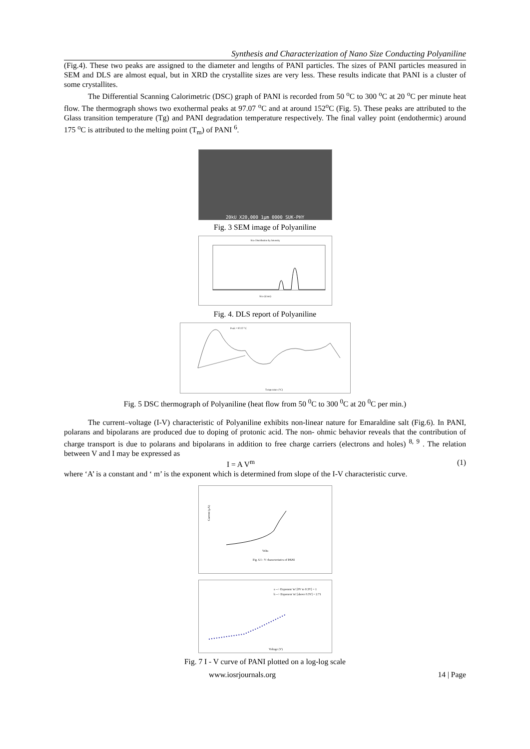Synthesis and Characterization of Nano Size Conducting Polyaniline
(Fig.4). These two peaks are assigned to the diameter and lengths of PANI particles. The sizes of PANI particles measured in SEM and DLS are almost equal, but in XRD the crystallite sizes are very less. These results indicate that PANI is a cluster of some crystallites.
The Differential Scanning Calorimetric (DSC) graph of PANI is recorded from 50 <sup>o</sup>C to 300 <sup>o</sup>C at 20 <sup>o</sup>C per minute heat flow. The thermograph shows two exothermal peaks at 97.07 <sup>o</sup>C and at around 152<sup>o</sup>C (Fig. 5). These peaks are attributed to the Glass transition temperature (Tg) and PANI degradation temperature respectively. The final valley point (endothermic) around 175 <sup>o</sup>C is attributed to the melting point (T<sub>m</sub>) of PANI <sup>6</sup>.
20kU X20,000 1μm 0000 SUK-PHY
Fig. 3 SEM image of Polyaniline
Size Distribution by Intensity
Size (d.nm)
Fig. 4. DLS report of Polyaniline
Peak = 97.07 °C
Temperature (°C)
Fig. 5 DSC thermograph of Polyaniline (heat flow from 50 <sup>0</sup>C to 300 <sup>0</sup>C at 20 <sup>0</sup>C per min.)
The current–voltage (I-V) characteristic of Polyaniline exhibits non-linear nature for Emaraldine salt (Fig.6). In PANI, polarans and bipolarans are produced due to doping of protonic acid. The non- ohmic behavior reveals that the contribution of charge transport is due to polarans and bipolarans in addition to free charge carriers (electrons and holes) <sup>8, 9</sup> . The relation between V and I may be expressed as
I = A V<sup>m</sup> (1)
where ‘A’ is a constant and ‘ m’ is the exponent which is determined from slope of the I-V characteristic curve.
Current (μA)
Volts
Fig. 6 I - V characteristics of PANI
a --> Exponent 'm' [0V to 0.3V] = 1
b --> Exponent 'm' [above 0.3V] = 2.71
Voltage (V)
Fig. 7 I - V curve of PANI plotted on a log-log scale
www.iosrjournals.org 14 | Page